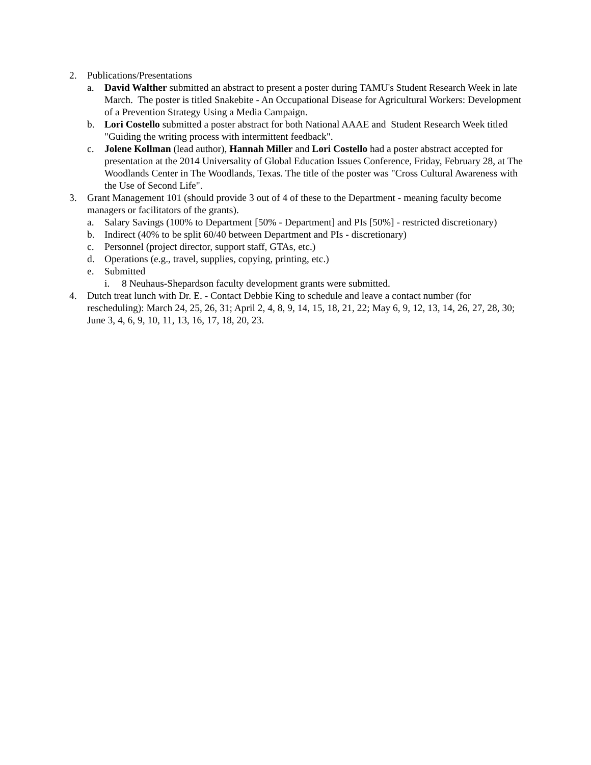2. Publications/Presentations
a. David Walther submitted an abstract to present a poster during TAMU's Student Research Week in late March. The poster is titled Snakebite - An Occupational Disease for Agricultural Workers: Development of a Prevention Strategy Using a Media Campaign.
b. Lori Costello submitted a poster abstract for both National AAAE and Student Research Week titled "Guiding the writing process with intermittent feedback".
c. Jolene Kollman (lead author), Hannah Miller and Lori Costello had a poster abstract accepted for presentation at the 2014 Universality of Global Education Issues Conference, Friday, February 28, at The Woodlands Center in The Woodlands, Texas. The title of the poster was "Cross Cultural Awareness with the Use of Second Life".
3. Grant Management 101 (should provide 3 out of 4 of these to the Department - meaning faculty become managers or facilitators of the grants).
a. Salary Savings (100% to Department [50% - Department] and PIs [50%] - restricted discretionary)
b. Indirect (40% to be split 60/40 between Department and PIs - discretionary)
c. Personnel (project director, support staff, GTAs, etc.)
d. Operations (e.g., travel, supplies, copying, printing, etc.)
e. Submitted
i. 8 Neuhaus-Shepardson faculty development grants were submitted.
4. Dutch treat lunch with Dr. E. - Contact Debbie King to schedule and leave a contact number (for rescheduling): March 24, 25, 26, 31; April 2, 4, 8, 9, 14, 15, 18, 21, 22; May 6, 9, 12, 13, 14, 26, 27, 28, 30; June 3, 4, 6, 9, 10, 11, 13, 16, 17, 18, 20, 23.